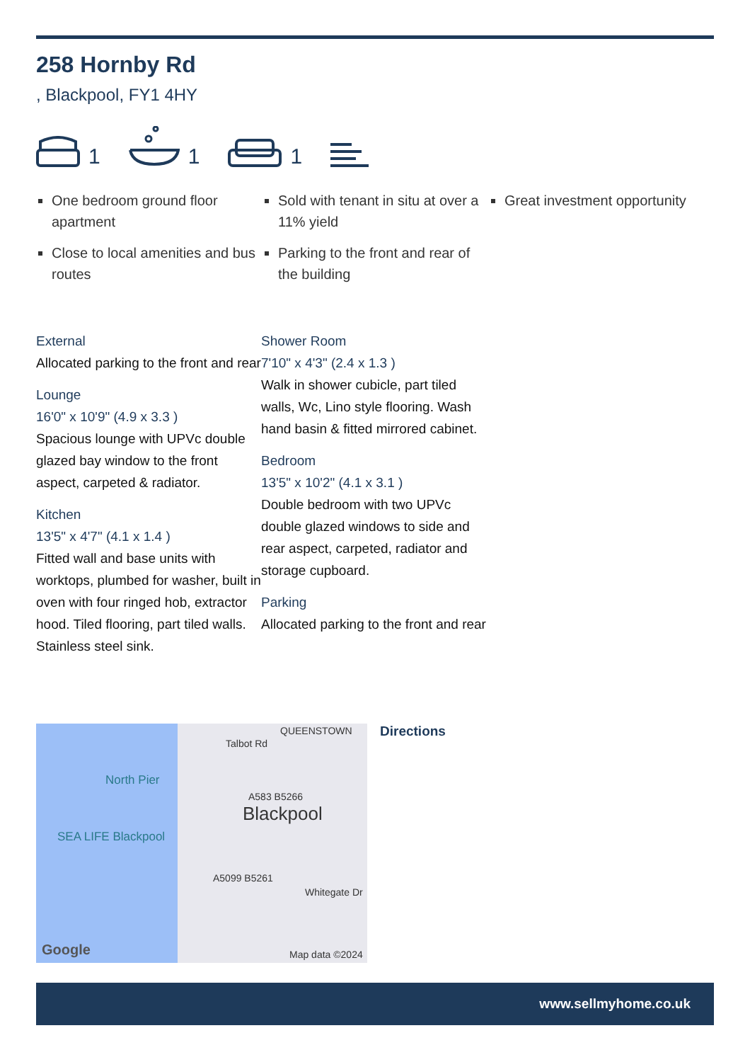258 Hornby Rd
, Blackpool, FY1 4HY
1 1 1
One bedroom ground floor apartment
Close to local amenities and bus routes
Sold with tenant in situ at over a 11% yield
Parking to the front and rear of the building
Great investment opportunity
External
Allocated parking to the front and rear
Lounge
16'0" x 10'9" (4.9 x 3.3 )
Spacious lounge with UPVc double glazed bay window to the front aspect, carpeted & radiator.
Kitchen
13'5" x 4'7" (4.1 x 1.4 )
Fitted wall and base units with worktops, plumbed for washer, built in oven with four ringed hob, extractor hood. Tiled flooring, part tiled walls. Stainless steel sink.
Shower Room
7'10" x 4'3" (2.4 x 1.3 )
Walk in shower cubicle, part tiled walls, Wc, Lino style flooring. Wash hand basin & fitted mirrored cabinet.
Bedroom
13'5" x 10'2" (4.1 x 3.1 )
Double bedroom with two UPVc double glazed windows to side and rear aspect, carpeted, radiator and storage cupboard.
Parking
Allocated parking to the front and rear
QUEENSTOWN
Talbot Rd
North Pier
A583 B5266
Blackpool
SEA LIFE Blackpool
A5099 B5261
Whitegate Dr
Google Map data ©2024
Directions
www.sellmyhome.co.uk